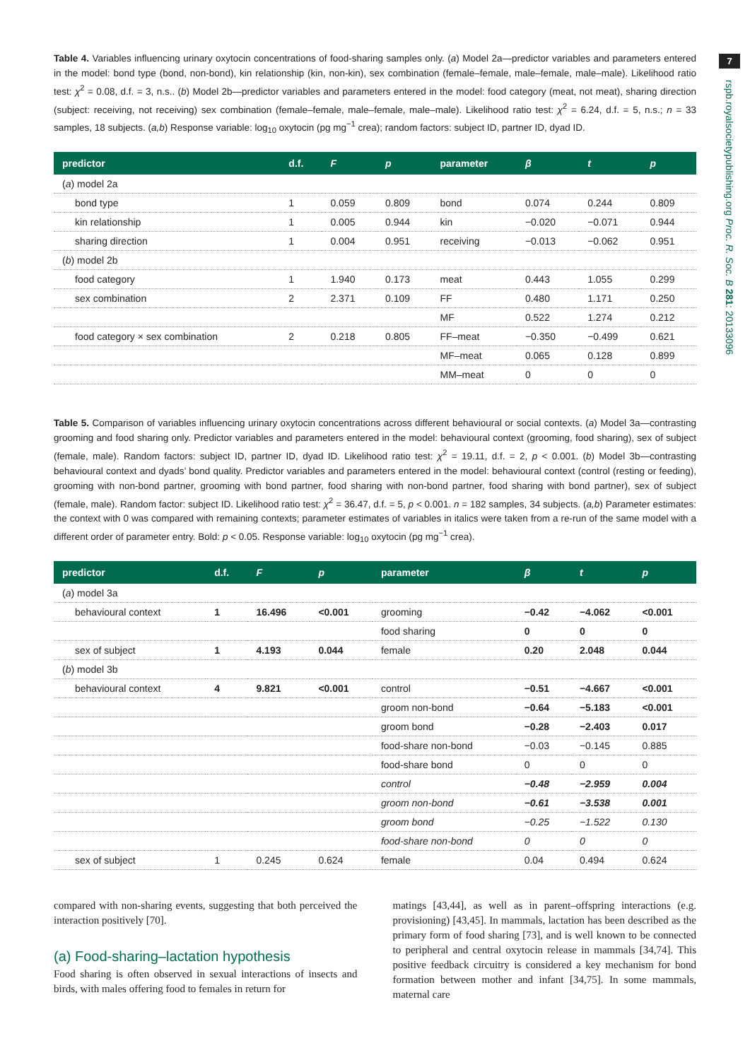7
rspb.royalsocietypublishing.org Proc. R. Soc. B 281: 20133096
Table 4. Variables influencing urinary oxytocin concentrations of food-sharing samples only. (a) Model 2a—predictor variables and parameters entered in the model: bond type (bond, non-bond), kin relationship (kin, non-kin), sex combination (female–female, male–female, male–male). Likelihood ratio test: χ<sup>2</sup> = 0.08, d.f. = 3, n.s.. (b) Model 2b—predictor variables and parameters entered in the model: food category (meat, not meat), sharing direction (subject: receiving, not receiving) sex combination (female–female, male–female, male–male). Likelihood ratio test: χ<sup>2</sup> = 6.24, d.f. = 5, n.s.; n = 33 samples, 18 subjects. (a,b) Response variable: log<sub>10</sub> oxytocin (pg mg<sup>−1</sup> crea); random factors: subject ID, partner ID, dyad ID.
| predictor | d.f. | F | p | parameter | β | t | p |
| --- | --- | --- | --- | --- | --- | --- | --- |
| ( a ) model 2a | | | | | | | |
| bond type | 1 | 0.059 | 0.809 | bond | 0.074 | 0.244 | 0.809 |
| kin relationship | 1 | 0.005 | 0.944 | kin | −0.020 | −0.071 | 0.944 |
| sharing direction | 1 | 0.004 | 0.951 | receiving | −0.013 | −0.062 | 0.951 |
| ( b ) model 2b | | | | | | | |
| food category | 1 | 1.940 | 0.173 | meat | 0.443 | 1.055 | 0.299 |
| sex combination | 2 | 2.371 | 0.109 | FF | 0.480 | 1.171 | 0.250 |
| | | | | MF | 0.522 | 1.274 | 0.212 |
| food category × sex combination | 2 | 0.218 | 0.805 | FF–meat | −0.350 | −0.499 | 0.621 |
| | | | | MF–meat | 0.065 | 0.128 | 0.899 |
| | | | | MM–meat | 0 | 0 | 0 |
Table 5. Comparison of variables influencing urinary oxytocin concentrations across different behavioural or social contexts. (a) Model 3a—contrasting grooming and food sharing only. Predictor variables and parameters entered in the model: behavioural context (grooming, food sharing), sex of subject (female, male). Random factors: subject ID, partner ID, dyad ID. Likelihood ratio test: χ<sup>2</sup> = 19.11, d.f. = 2, p < 0.001. (b) Model 3b—contrasting behavioural context and dyads’ bond quality. Predictor variables and parameters entered in the model: behavioural context (control (resting or feeding), grooming with non-bond partner, grooming with bond partner, food sharing with non-bond partner, food sharing with bond partner), sex of subject (female, male). Random factor: subject ID. Likelihood ratio test: χ<sup>2</sup> = 36.47, d.f. = 5, p < 0.001. n = 182 samples, 34 subjects. (a,b) Parameter estimates: the context with 0 was compared with remaining contexts; parameter estimates of variables in italics were taken from a re-run of the same model with a different order of parameter entry. Bold: p < 0.05. Response variable: log<sub>10</sub> oxytocin (pg mg<sup>−1</sup> crea).
| predictor | d.f. | F | p | parameter | β | t | p |
| --- | --- | --- | --- | --- | --- | --- | --- |
| ( a ) model 3a | | | | | | | |
| behavioural context | 1 | 16.496 | <0.001 | grooming | −0.42 | −4.062 | <0.001 |
| | | | | food sharing | 0 | 0 | 0 |
| sex of subject | 1 | 4.193 | 0.044 | female | 0.20 | 2.048 | 0.044 |
| ( b ) model 3b | | | | | | | |
| behavioural context | 4 | 9.821 | <0.001 | control | −0.51 | −4.667 | <0.001 |
| | | | | groom non-bond | −0.64 | −5.183 | <0.001 |
| | | | | groom bond | −0.28 | −2.403 | 0.017 |
| | | | | food-share non-bond | −0.03 | −0.145 | 0.885 |
| | | | | food-share bond | 0 | 0 | 0 |
| | | | | control | −0.48 | −2.959 | 0.004 |
| | | | | groom non-bond | −0.61 | −3.538 | 0.001 |
| | | | | groom bond | −0.25 | −1.522 | 0.130 |
| | | | | food-share non-bond | 0 | 0 | 0 |
| sex of subject | 1 | 0.245 | 0.624 | female | 0.04 | 0.494 | 0.624 |
compared with non-sharing events, suggesting that both perceived the interaction positively [70].
(a) Food-sharing–lactation hypothesis
Food sharing is often observed in sexual interactions of insects and birds, with males offering food to females in return for
matings [43,44], as well as in parent–offspring interactions (e.g. provisioning) [43,45]. In mammals, lactation has been described as the primary form of food sharing [73], and is well known to be connected to peripheral and central oxytocin release in mammals [34,74]. This positive feedback circuitry is considered a key mechanism for bond formation between mother and infant [34,75]. In some mammals, maternal care